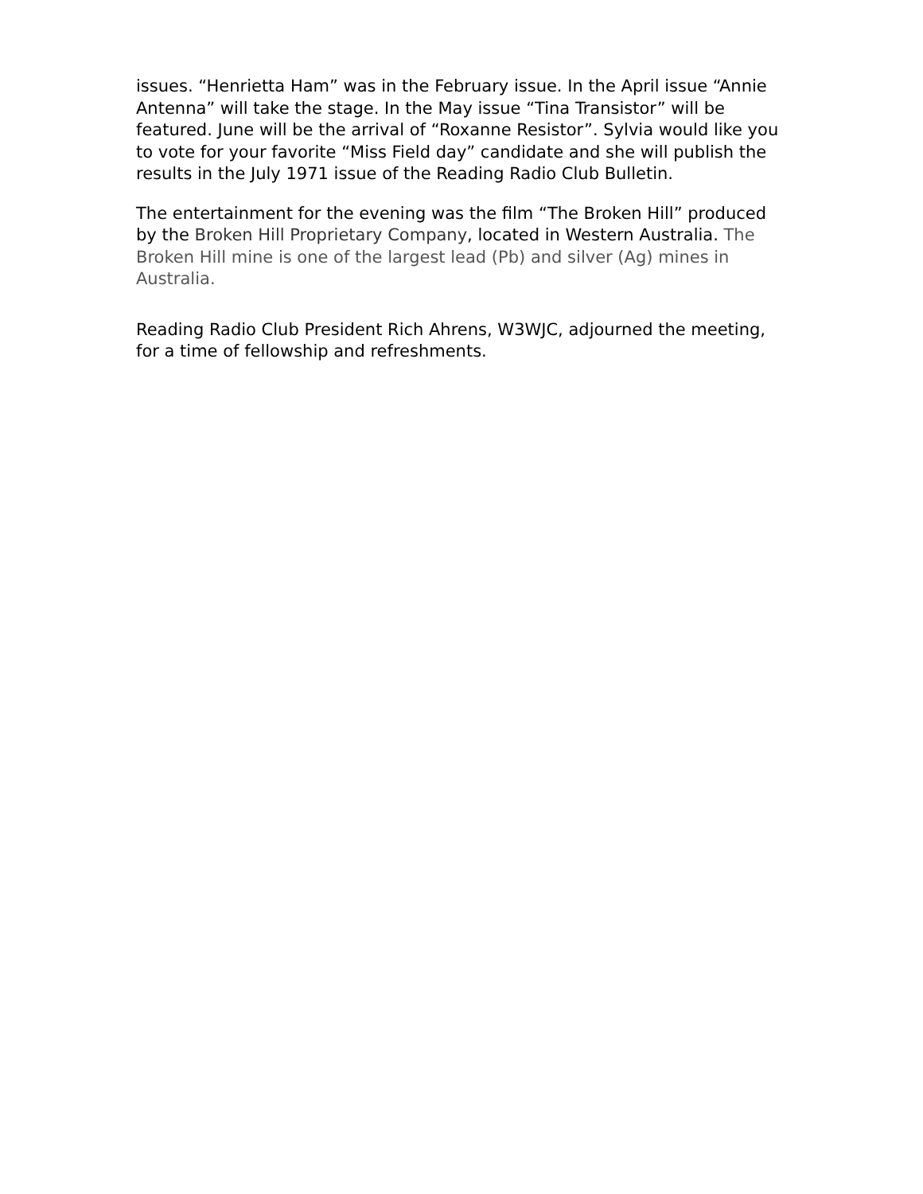issues. “Henrietta Ham” was in the February issue. In the April issue “Annie Antenna” will take the stage. In the May issue “Tina Transistor” will be featured. June will be the arrival of “Roxanne Resistor”. Sylvia would like you to vote for your favorite “Miss Field day” candidate and she will publish the results in the July 1971 issue of the Reading Radio Club Bulletin.
The entertainment for the evening was the film “The Broken Hill” produced by the Broken Hill Proprietary Company, located in Western Australia. The Broken Hill mine is one of the largest lead (Pb) and silver (Ag) mines in Australia.
Reading Radio Club President Rich Ahrens, W3WJC, adjourned the meeting, for a time of fellowship and refreshments.